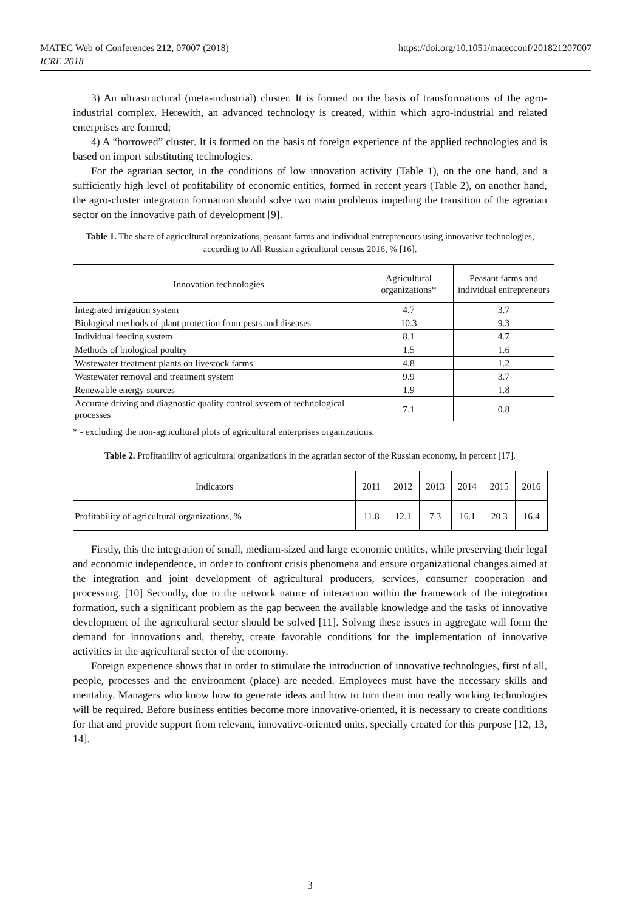MATEC Web of Conferences 212, 07007 (2018)
ICRE 2018
https://doi.org/10.1051/matecconf/201821207007
3) An ultrastructural (meta-industrial) cluster. It is formed on the basis of transformations of the agro-industrial complex. Herewith, an advanced technology is created, within which agro-industrial and related enterprises are formed;
4) A “borrowed” cluster. It is formed on the basis of foreign experience of the applied technologies and is based on import substituting technologies.
For the agrarian sector, in the conditions of low innovation activity (Table 1), on the one hand, and a sufficiently high level of profitability of economic entities, formed in recent years (Table 2), on another hand, the agro-cluster integration formation should solve two main problems impeding the transition of the agrarian sector on the innovative path of development [9].
Table 1. The share of agricultural organizations, peasant farms and individual entrepreneurs using innovative technologies, according to All-Russian agricultural census 2016, % [16].
| Innovation technologies | Agricultural organizations* | Peasant farms and individual entrepreneurs |
| --- | --- | --- |
| Integrated irrigation system | 4.7 | 3.7 |
| Biological methods of plant protection from pests and diseases | 10.3 | 9.3 |
| Individual feeding system | 8.1 | 4.7 |
| Methods of biological poultry | 1.5 | 1.6 |
| Wastewater treatment plants on livestock farms | 4.8 | 1.2 |
| Wastewater removal and treatment system | 9.9 | 3.7 |
| Renewable energy sources | 1.9 | 1.8 |
| Accurate driving and diagnostic quality control system of technological processes | 7.1 | 0.8 |
* - excluding the non-agricultural plots of agricultural enterprises organizations.
Table 2. Profitability of agricultural organizations in the agrarian sector of the Russian economy, in percent [17].
| Indicators | 2011 | 2012 | 2013 | 2014 | 2015 | 2016 |
| --- | --- | --- | --- | --- | --- | --- |
| Profitability of agricultural organizations, % | 11.8 | 12.1 | 7.3 | 16.1 | 20.3 | 16.4 |
Firstly, this the integration of small, medium-sized and large economic entities, while preserving their legal and economic independence, in order to confront crisis phenomena and ensure organizational changes aimed at the integration and joint development of agricultural producers, services, consumer cooperation and processing. [10] Secondly, due to the network nature of interaction within the framework of the integration formation, such a significant problem as the gap between the available knowledge and the tasks of innovative development of the agricultural sector should be solved [11]. Solving these issues in aggregate will form the demand for innovations and, thereby, create favorable conditions for the implementation of innovative activities in the agricultural sector of the economy.
Foreign experience shows that in order to stimulate the introduction of innovative technologies, first of all, people, processes and the environment (place) are needed. Employees must have the necessary skills and mentality. Managers who know how to generate ideas and how to turn them into really working technologies will be required. Before business entities become more innovative-oriented, it is necessary to create conditions for that and provide support from relevant, innovative-oriented units, specially created for this purpose [12, 13, 14].
3